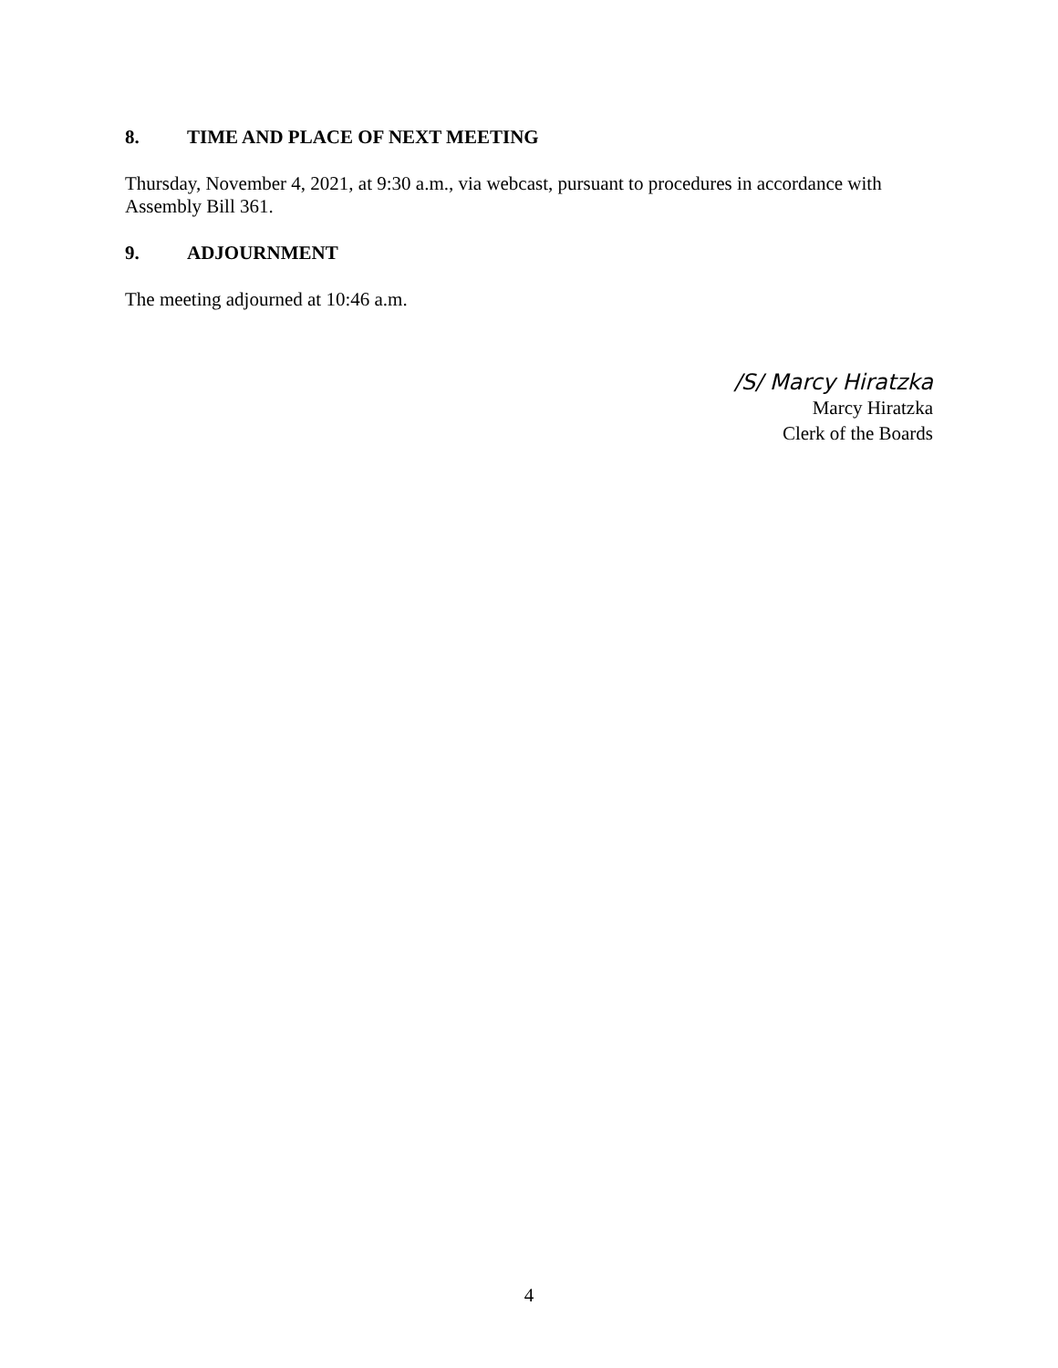8. TIME AND PLACE OF NEXT MEETING
Thursday, November 4, 2021, at 9:30 a.m., via webcast, pursuant to procedures in accordance with Assembly Bill 361.
9. ADJOURNMENT
The meeting adjourned at 10:46 a.m.
/S/ Marcy Hiratzka
Marcy Hiratzka
Clerk of the Boards
4